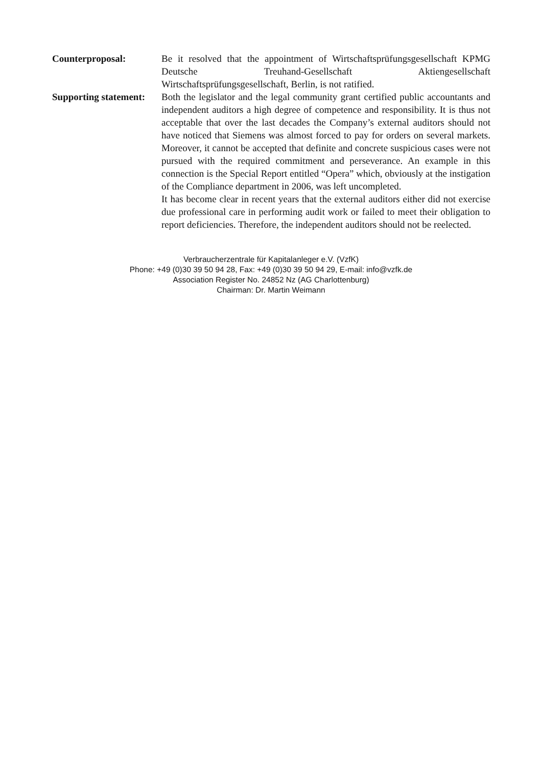Counterproposal: Be it resolved that the appointment of Wirtschaftsprüfungsgesellschaft KPMG Deutsche Treuhand-Gesellschaft Aktiengesellschaft Wirtschaftsprüfungsgesellschaft, Berlin, is not ratified.
Supporting statement:
Both the legislator and the legal community grant certified public accountants and independent auditors a high degree of competence and responsibility. It is thus not acceptable that over the last decades the Company’s external auditors should not have noticed that Siemens was almost forced to pay for orders on several markets. Moreover, it cannot be accepted that definite and concrete suspicious cases were not pursued with the required commitment and perseverance. An example in this connection is the Special Report entitled “Opera” which, obviously at the instigation of the Compliance department in 2006, was left uncompleted.
It has become clear in recent years that the external auditors either did not exercise due professional care in performing audit work or failed to meet their obligation to report deficiencies. Therefore, the independent auditors should not be reelected.
Verbraucherzentrale für Kapitalanleger e.V. (VzfK)
Phone: +49 (0)30 39 50 94 28, Fax: +49 (0)30 39 50 94 29, E-mail: info@vzfk.de
Association Register No. 24852 Nz (AG Charlottenburg)
Chairman: Dr. Martin Weimann